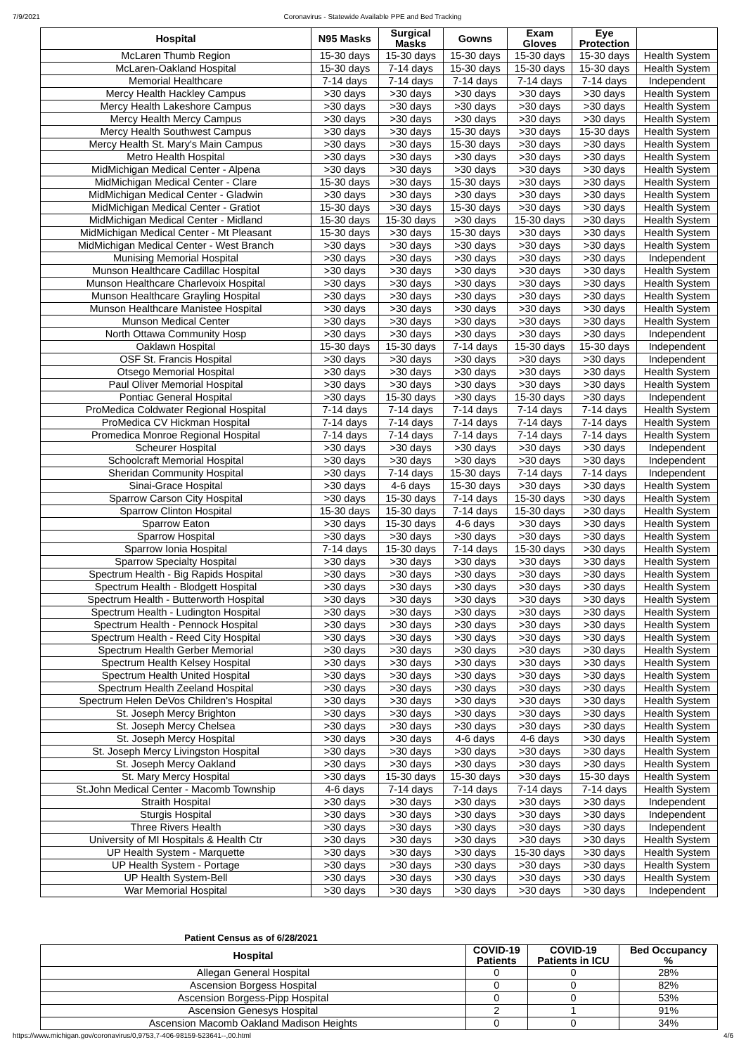7/9/2021 Coronavirus - Statewide Available PPE and Bed Tracking
| Hospital | N95 Masks | Surgical Masks | Gowns | Exam Gloves | Eye Protection | |
| --- | --- | --- | --- | --- | --- | --- |
| McLaren Thumb Region | 15-30 days | 15-30 days | 15-30 days | 15-30 days | 15-30 days | Health System |
| McLaren-Oakland Hospital | 15-30 days | 7-14 days | 15-30 days | 15-30 days | 15-30 days | Health System |
| Memorial Healthcare | 7-14 days | 7-14 days | 7-14 days | 7-14 days | 7-14 days | Independent |
| Mercy Health Hackley Campus | >30 days | >30 days | >30 days | >30 days | >30 days | Health System |
| Mercy Health Lakeshore Campus | >30 days | >30 days | >30 days | >30 days | >30 days | Health System |
| Mercy Health Mercy Campus | >30 days | >30 days | >30 days | >30 days | >30 days | Health System |
| Mercy Health Southwest Campus | >30 days | >30 days | 15-30 days | >30 days | 15-30 days | Health System |
| Mercy Health St. Mary's Main Campus | >30 days | >30 days | 15-30 days | >30 days | >30 days | Health System |
| Metro Health Hospital | >30 days | >30 days | >30 days | >30 days | >30 days | Health System |
| MidMichigan Medical Center - Alpena | >30 days | >30 days | >30 days | >30 days | >30 days | Health System |
| MidMichigan Medical Center - Clare | 15-30 days | >30 days | 15-30 days | >30 days | >30 days | Health System |
| MidMichigan Medical Center - Gladwin | >30 days | >30 days | >30 days | >30 days | >30 days | Health System |
| MidMichigan Medical Center - Gratiot | 15-30 days | >30 days | 15-30 days | >30 days | >30 days | Health System |
| MidMichigan Medical Center - Midland | 15-30 days | 15-30 days | >30 days | 15-30 days | >30 days | Health System |
| MidMichigan Medical Center - Mt Pleasant | 15-30 days | >30 days | 15-30 days | >30 days | >30 days | Health System |
| MidMichigan Medical Center - West Branch | >30 days | >30 days | >30 days | >30 days | >30 days | Health System |
| Munising Memorial Hospital | >30 days | >30 days | >30 days | >30 days | >30 days | Independent |
| Munson Healthcare Cadillac Hospital | >30 days | >30 days | >30 days | >30 days | >30 days | Health System |
| Munson Healthcare Charlevoix Hospital | >30 days | >30 days | >30 days | >30 days | >30 days | Health System |
| Munson Healthcare Grayling Hospital | >30 days | >30 days | >30 days | >30 days | >30 days | Health System |
| Munson Healthcare Manistee Hospital | >30 days | >30 days | >30 days | >30 days | >30 days | Health System |
| Munson Medical Center | >30 days | >30 days | >30 days | >30 days | >30 days | Health System |
| North Ottawa Community Hosp | >30 days | >30 days | >30 days | >30 days | >30 days | Independent |
| Oaklawn Hospital | 15-30 days | 15-30 days | 7-14 days | 15-30 days | 15-30 days | Independent |
| OSF St. Francis Hospital | >30 days | >30 days | >30 days | >30 days | >30 days | Independent |
| Otsego Memorial Hospital | >30 days | >30 days | >30 days | >30 days | >30 days | Health System |
| Paul Oliver Memorial Hospital | >30 days | >30 days | >30 days | >30 days | >30 days | Health System |
| Pontiac General Hospital | >30 days | 15-30 days | >30 days | 15-30 days | >30 days | Independent |
| ProMedica Coldwater Regional Hospital | 7-14 days | 7-14 days | 7-14 days | 7-14 days | 7-14 days | Health System |
| ProMedica CV Hickman Hospital | 7-14 days | 7-14 days | 7-14 days | 7-14 days | 7-14 days | Health System |
| Promedica Monroe Regional Hospital | 7-14 days | 7-14 days | 7-14 days | 7-14 days | 7-14 days | Health System |
| Scheurer Hospital | >30 days | >30 days | >30 days | >30 days | >30 days | Independent |
| Schoolcraft Memorial Hospital | >30 days | >30 days | >30 days | >30 days | >30 days | Independent |
| Sheridan Community Hospital | >30 days | 7-14 days | 15-30 days | 7-14 days | 7-14 days | Independent |
| Sinai-Grace Hospital | >30 days | 4-6 days | 15-30 days | >30 days | >30 days | Health System |
| Sparrow Carson City Hospital | >30 days | 15-30 days | 7-14 days | 15-30 days | >30 days | Health System |
| Sparrow Clinton Hospital | 15-30 days | 15-30 days | 7-14 days | 15-30 days | >30 days | Health System |
| Sparrow Eaton | >30 days | 15-30 days | 4-6 days | >30 days | >30 days | Health System |
| Sparrow Hospital | >30 days | >30 days | >30 days | >30 days | >30 days | Health System |
| Sparrow Ionia Hospital | 7-14 days | 15-30 days | 7-14 days | 15-30 days | >30 days | Health System |
| Sparrow Specialty Hospital | >30 days | >30 days | >30 days | >30 days | >30 days | Health System |
| Spectrum Health - Big Rapids Hospital | >30 days | >30 days | >30 days | >30 days | >30 days | Health System |
| Spectrum Health - Blodgett Hospital | >30 days | >30 days | >30 days | >30 days | >30 days | Health System |
| Spectrum Health - Butterworth Hospital | >30 days | >30 days | >30 days | >30 days | >30 days | Health System |
| Spectrum Health - Ludington Hospital | >30 days | >30 days | >30 days | >30 days | >30 days | Health System |
| Spectrum Health - Pennock Hospital | >30 days | >30 days | >30 days | >30 days | >30 days | Health System |
| Spectrum Health - Reed City Hospital | >30 days | >30 days | >30 days | >30 days | >30 days | Health System |
| Spectrum Health Gerber Memorial | >30 days | >30 days | >30 days | >30 days | >30 days | Health System |
| Spectrum Health Kelsey Hospital | >30 days | >30 days | >30 days | >30 days | >30 days | Health System |
| Spectrum Health United Hospital | >30 days | >30 days | >30 days | >30 days | >30 days | Health System |
| Spectrum Health Zeeland Hospital | >30 days | >30 days | >30 days | >30 days | >30 days | Health System |
| Spectrum Helen DeVos Children's Hospital | >30 days | >30 days | >30 days | >30 days | >30 days | Health System |
| St. Joseph Mercy Brighton | >30 days | >30 days | >30 days | >30 days | >30 days | Health System |
| St. Joseph Mercy Chelsea | >30 days | >30 days | >30 days | >30 days | >30 days | Health System |
| St. Joseph Mercy Hospital | >30 days | >30 days | 4-6 days | 4-6 days | >30 days | Health System |
| St. Joseph Mercy Livingston Hospital | >30 days | >30 days | >30 days | >30 days | >30 days | Health System |
| St. Joseph Mercy Oakland | >30 days | >30 days | >30 days | >30 days | >30 days | Health System |
| St. Mary Mercy Hospital | >30 days | 15-30 days | 15-30 days | >30 days | 15-30 days | Health System |
| St.John Medical Center - Macomb Township | 4-6 days | 7-14 days | 7-14 days | 7-14 days | 7-14 days | Health System |
| Straith Hospital | >30 days | >30 days | >30 days | >30 days | >30 days | Independent |
| Sturgis Hospital | >30 days | >30 days | >30 days | >30 days | >30 days | Independent |
| Three Rivers Health | >30 days | >30 days | >30 days | >30 days | >30 days | Independent |
| University of MI Hospitals & Health Ctr | >30 days | >30 days | >30 days | >30 days | >30 days | Health System |
| UP Health System - Marquette | >30 days | >30 days | >30 days | 15-30 days | >30 days | Health System |
| UP Health System - Portage | >30 days | >30 days | >30 days | >30 days | >30 days | Health System |
| UP Health System-Bell | >30 days | >30 days | >30 days | >30 days | >30 days | Health System |
| War Memorial Hospital | >30 days | >30 days | >30 days | >30 days | >30 days | Independent |
Patient Census as of 6/28/2021
| Hospital | COVID-19 Patients | COVID-19 Patients in ICU | Bed Occupancy % |
| --- | --- | --- | --- |
| Allegan General Hospital | 0 | 0 | 28% |
| Ascension Borgess Hospital | 0 | 0 | 82% |
| Ascension Borgess-Pipp Hospital | 0 | 0 | 53% |
| Ascension Genesys Hospital | 2 | 1 | 91% |
| Ascension Macomb Oakland Madison Heights | 0 | 0 | 34% |
https://www.michigan.gov/coronavirus/0,9753,7-406-98159-523641--,00.html 4/6